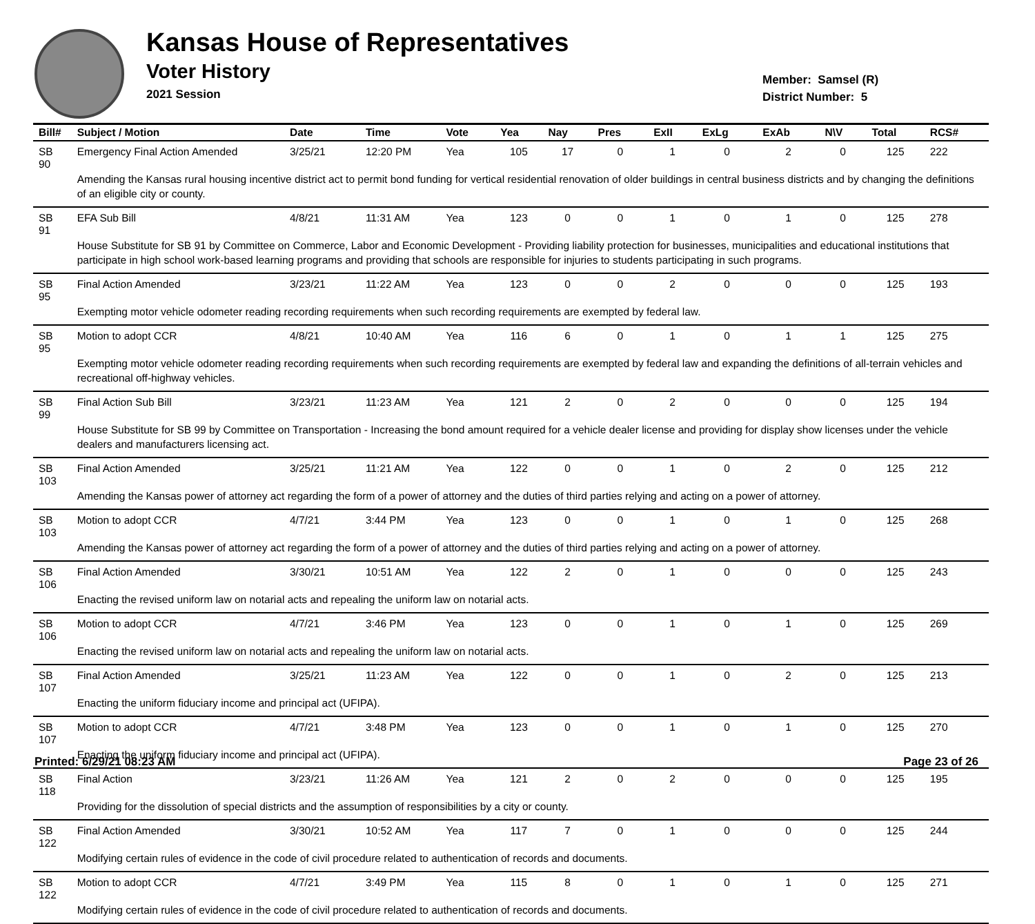Kansas House of Representatives
Voter History
2021 Session
Member: Samsel (R)
District Number: 5
| Bill# | Subject / Motion | Date | Time | Vote | Yea | Nay | Pres | ExII | ExLg | ExAb | N\V | Total | RCS# |
| --- | --- | --- | --- | --- | --- | --- | --- | --- | --- | --- | --- | --- | --- |
| SB 90 | Emergency Final Action Amended | 3/25/21 | 12:20 PM | Yea | 105 | 17 | 0 | 1 | 0 | 2 | 0 | 125 | 222 |
| | Amending the Kansas rural housing incentive district act to permit bond funding for vertical residential renovation of older buildings in central business districts and by changing the definitions of an eligible city or county. | | | | | | | | | | | | |
| SB 91 | EFA Sub Bill | 4/8/21 | 11:31 AM | Yea | 123 | 0 | 0 | 1 | 0 | 1 | 0 | 125 | 278 |
| | House Substitute for SB 91 by Committee on Commerce, Labor and Economic Development - Providing liability protection for businesses, municipalities and educational institutions that participate in high school work-based learning programs and providing that schools are responsible for injuries to students participating in such programs. | | | | | | | | | | | | |
| SB 95 | Final Action Amended | 3/23/21 | 11:22 AM | Yea | 123 | 0 | 0 | 2 | 0 | 0 | 0 | 125 | 193 |
| | Exempting motor vehicle odometer reading recording requirements when such recording requirements are exempted by federal law. | | | | | | | | | | | | |
| SB 95 | Motion to adopt CCR | 4/8/21 | 10:40 AM | Yea | 116 | 6 | 0 | 1 | 0 | 1 | 1 | 125 | 275 |
| | Exempting motor vehicle odometer reading recording requirements when such recording requirements are exempted by federal law and expanding the definitions of all-terrain vehicles and recreational off-highway vehicles. | | | | | | | | | | | | |
| SB 99 | Final Action Sub Bill | 3/23/21 | 11:23 AM | Yea | 121 | 2 | 0 | 2 | 0 | 0 | 0 | 125 | 194 |
| | House Substitute for SB 99 by Committee on Transportation - Increasing the bond amount required for a vehicle dealer license and providing for display show licenses under the vehicle dealers and manufacturers licensing act. | | | | | | | | | | | | |
| SB 103 | Final Action Amended | 3/25/21 | 11:21 AM | Yea | 122 | 0 | 0 | 1 | 0 | 2 | 0 | 125 | 212 |
| | Amending the Kansas power of attorney act regarding the form of a power of attorney and the duties of third parties relying and acting on a power of attorney. | | | | | | | | | | | | |
| SB 103 | Motion to adopt CCR | 4/7/21 | 3:44 PM | Yea | 123 | 0 | 0 | 1 | 0 | 1 | 0 | 125 | 268 |
| | Amending the Kansas power of attorney act regarding the form of a power of attorney and the duties of third parties relying and acting on a power of attorney. | | | | | | | | | | | | |
| SB 106 | Final Action Amended | 3/30/21 | 10:51 AM | Yea | 122 | 2 | 0 | 1 | 0 | 0 | 0 | 125 | 243 |
| | Enacting the revised uniform law on notarial acts and repealing the uniform law on notarial acts. | | | | | | | | | | | | |
| SB 106 | Motion to adopt CCR | 4/7/21 | 3:46 PM | Yea | 123 | 0 | 0 | 1 | 0 | 1 | 0 | 125 | 269 |
| | Enacting the revised uniform law on notarial acts and repealing the uniform law on notarial acts. | | | | | | | | | | | | |
| SB 107 | Final Action Amended | 3/25/21 | 11:23 AM | Yea | 122 | 0 | 0 | 1 | 0 | 2 | 0 | 125 | 213 |
| | Enacting the uniform fiduciary income and principal act (UFIPA). | | | | | | | | | | | | |
| SB 107 | Motion to adopt CCR | 4/7/21 | 3:48 PM | Yea | 123 | 0 | 0 | 1 | 0 | 1 | 0 | 125 | 270 |
| | Enacting the uniform fiduciary income and principal act (UFIPA). | | | | | | | | | | | | |
| SB 118 | Final Action | 3/23/21 | 11:26 AM | Yea | 121 | 2 | 0 | 2 | 0 | 0 | 0 | 125 | 195 |
| | Providing for the dissolution of special districts and the assumption of responsibilities by a city or county. | | | | | | | | | | | | |
| SB 122 | Final Action Amended | 3/30/21 | 10:52 AM | Yea | 117 | 7 | 0 | 1 | 0 | 0 | 0 | 125 | 244 |
| | Modifying certain rules of evidence in the code of civil procedure related to authentication of records and documents. | | | | | | | | | | | | |
| SB 122 | Motion to adopt CCR | 4/7/21 | 3:49 PM | Yea | 115 | 8 | 0 | 1 | 0 | 1 | 0 | 125 | 271 |
| | Modifying certain rules of evidence in the code of civil procedure related to authentication of records and documents. | | | | | | | | | | | | |
Printed: 6/29/21 08:23 AM Page 23 of 26